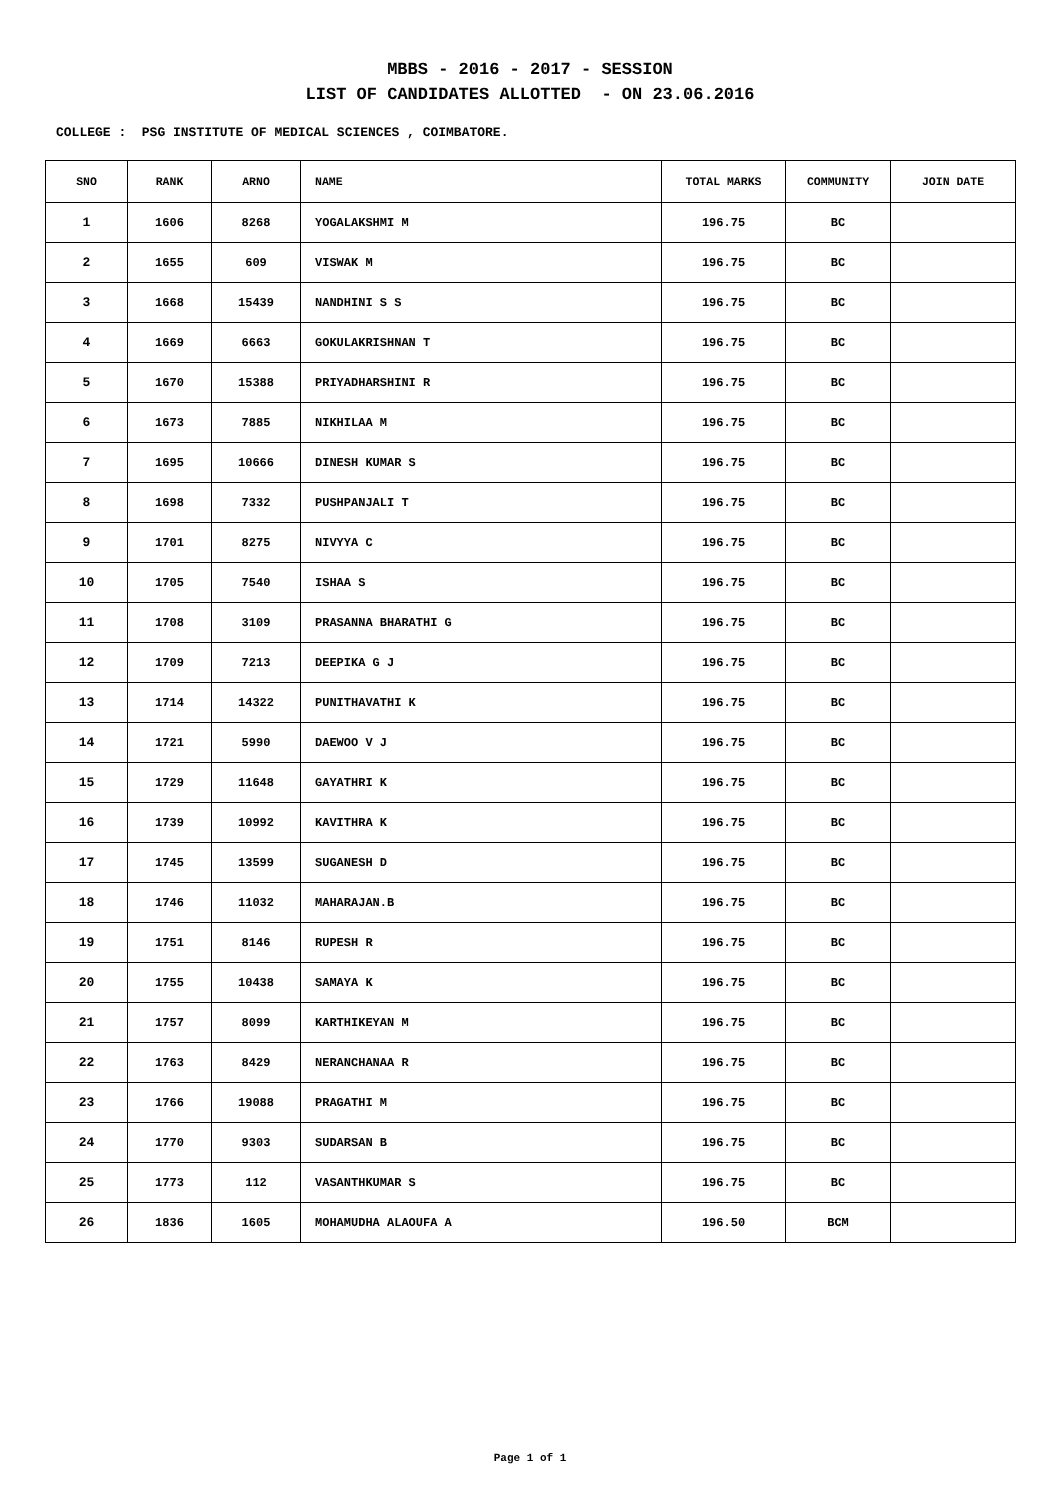MBBS - 2016 - 2017 - SESSION
LIST OF CANDIDATES ALLOTTED - ON 23.06.2016
COLLEGE : PSG INSTITUTE OF MEDICAL SCIENCES , COIMBATORE.
| SNO | RANK | ARNO | NAME | TOTAL MARKS | COMMUNITY | JOIN DATE |
| --- | --- | --- | --- | --- | --- | --- |
| 1 | 1606 | 8268 | YOGALAKSHMI M | 196.75 | BC | |
| 2 | 1655 | 609 | VISWAK M | 196.75 | BC | |
| 3 | 1668 | 15439 | NANDHINI S S | 196.75 | BC | |
| 4 | 1669 | 6663 | GOKULAKRISHNAN T | 196.75 | BC | |
| 5 | 1670 | 15388 | PRIYADHARSHINI R | 196.75 | BC | |
| 6 | 1673 | 7885 | NIKHILAA M | 196.75 | BC | |
| 7 | 1695 | 10666 | DINESH KUMAR S | 196.75 | BC | |
| 8 | 1698 | 7332 | PUSHPANJALI T | 196.75 | BC | |
| 9 | 1701 | 8275 | NIVYYA C | 196.75 | BC | |
| 10 | 1705 | 7540 | ISHAA S | 196.75 | BC | |
| 11 | 1708 | 3109 | PRASANNA BHARATHI G | 196.75 | BC | |
| 12 | 1709 | 7213 | DEEPIKA G J | 196.75 | BC | |
| 13 | 1714 | 14322 | PUNITHAVATHI K | 196.75 | BC | |
| 14 | 1721 | 5990 | DAEWOO V J | 196.75 | BC | |
| 15 | 1729 | 11648 | GAYATHRI K | 196.75 | BC | |
| 16 | 1739 | 10992 | KAVITHRA K | 196.75 | BC | |
| 17 | 1745 | 13599 | SUGANESH D | 196.75 | BC | |
| 18 | 1746 | 11032 | MAHARAJAN.B | 196.75 | BC | |
| 19 | 1751 | 8146 | RUPESH R | 196.75 | BC | |
| 20 | 1755 | 10438 | SAMAYA K | 196.75 | BC | |
| 21 | 1757 | 8099 | KARTHIKEYAN M | 196.75 | BC | |
| 22 | 1763 | 8429 | NERANCHANAA R | 196.75 | BC | |
| 23 | 1766 | 19088 | PRAGATHI M | 196.75 | BC | |
| 24 | 1770 | 9303 | SUDARSAN B | 196.75 | BC | |
| 25 | 1773 | 112 | VASANTHKUMAR S | 196.75 | BC | |
| 26 | 1836 | 1605 | MOHAMUDHA ALAOUFA A | 196.50 | BCM | |
Page 1 of 1